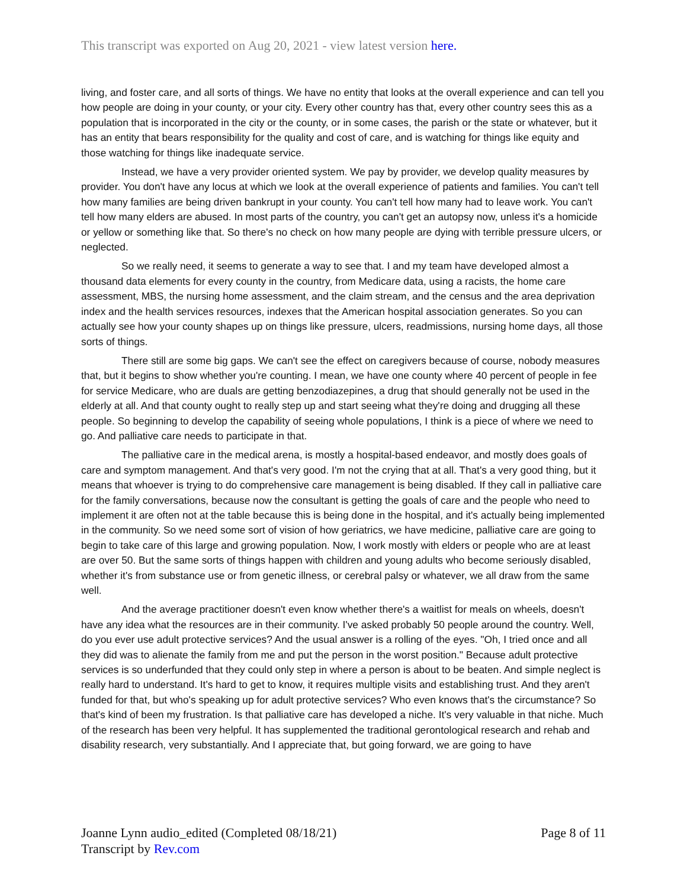This transcript was exported on Aug 20, 2021 - view latest version here.
living, and foster care, and all sorts of things. We have no entity that looks at the overall experience and can tell you how people are doing in your county, or your city. Every other country has that, every other country sees this as a population that is incorporated in the city or the county, or in some cases, the parish or the state or whatever, but it has an entity that bears responsibility for the quality and cost of care, and is watching for things like equity and those watching for things like inadequate service.
Instead, we have a very provider oriented system. We pay by provider, we develop quality measures by provider. You don't have any locus at which we look at the overall experience of patients and families. You can't tell how many families are being driven bankrupt in your county. You can't tell how many had to leave work. You can't tell how many elders are abused. In most parts of the country, you can't get an autopsy now, unless it's a homicide or yellow or something like that. So there's no check on how many people are dying with terrible pressure ulcers, or neglected.
So we really need, it seems to generate a way to see that. I and my team have developed almost a thousand data elements for every county in the country, from Medicare data, using a racists, the home care assessment, MBS, the nursing home assessment, and the claim stream, and the census and the area deprivation index and the health services resources, indexes that the American hospital association generates. So you can actually see how your county shapes up on things like pressure, ulcers, readmissions, nursing home days, all those sorts of things.
There still are some big gaps. We can't see the effect on caregivers because of course, nobody measures that, but it begins to show whether you're counting. I mean, we have one county where 40 percent of people in fee for service Medicare, who are duals are getting benzodiazepines, a drug that should generally not be used in the elderly at all. And that county ought to really step up and start seeing what they're doing and drugging all these people. So beginning to develop the capability of seeing whole populations, I think is a piece of where we need to go. And palliative care needs to participate in that.
The palliative care in the medical arena, is mostly a hospital-based endeavor, and mostly does goals of care and symptom management. And that's very good. I'm not the crying that at all. That's a very good thing, but it means that whoever is trying to do comprehensive care management is being disabled. If they call in palliative care for the family conversations, because now the consultant is getting the goals of care and the people who need to implement it are often not at the table because this is being done in the hospital, and it's actually being implemented in the community. So we need some sort of vision of how geriatrics, we have medicine, palliative care are going to begin to take care of this large and growing population. Now, I work mostly with elders or people who are at least are over 50. But the same sorts of things happen with children and young adults who become seriously disabled, whether it's from substance use or from genetic illness, or cerebral palsy or whatever, we all draw from the same well.
And the average practitioner doesn't even know whether there's a waitlist for meals on wheels, doesn't have any idea what the resources are in their community. I've asked probably 50 people around the country. Well, do you ever use adult protective services? And the usual answer is a rolling of the eyes. "Oh, I tried once and all they did was to alienate the family from me and put the person in the worst position." Because adult protective services is so underfunded that they could only step in where a person is about to be beaten. And simple neglect is really hard to understand. It's hard to get to know, it requires multiple visits and establishing trust. And they aren't funded for that, but who's speaking up for adult protective services? Who even knows that's the circumstance? So that's kind of been my frustration. Is that palliative care has developed a niche. It's very valuable in that niche. Much of the research has been very helpful. It has supplemented the traditional gerontological research and rehab and disability research, very substantially. And I appreciate that, but going forward, we are going to have
Joanne Lynn audio_edited (Completed 08/18/21)
Page 8 of 11
Transcript by Rev.com